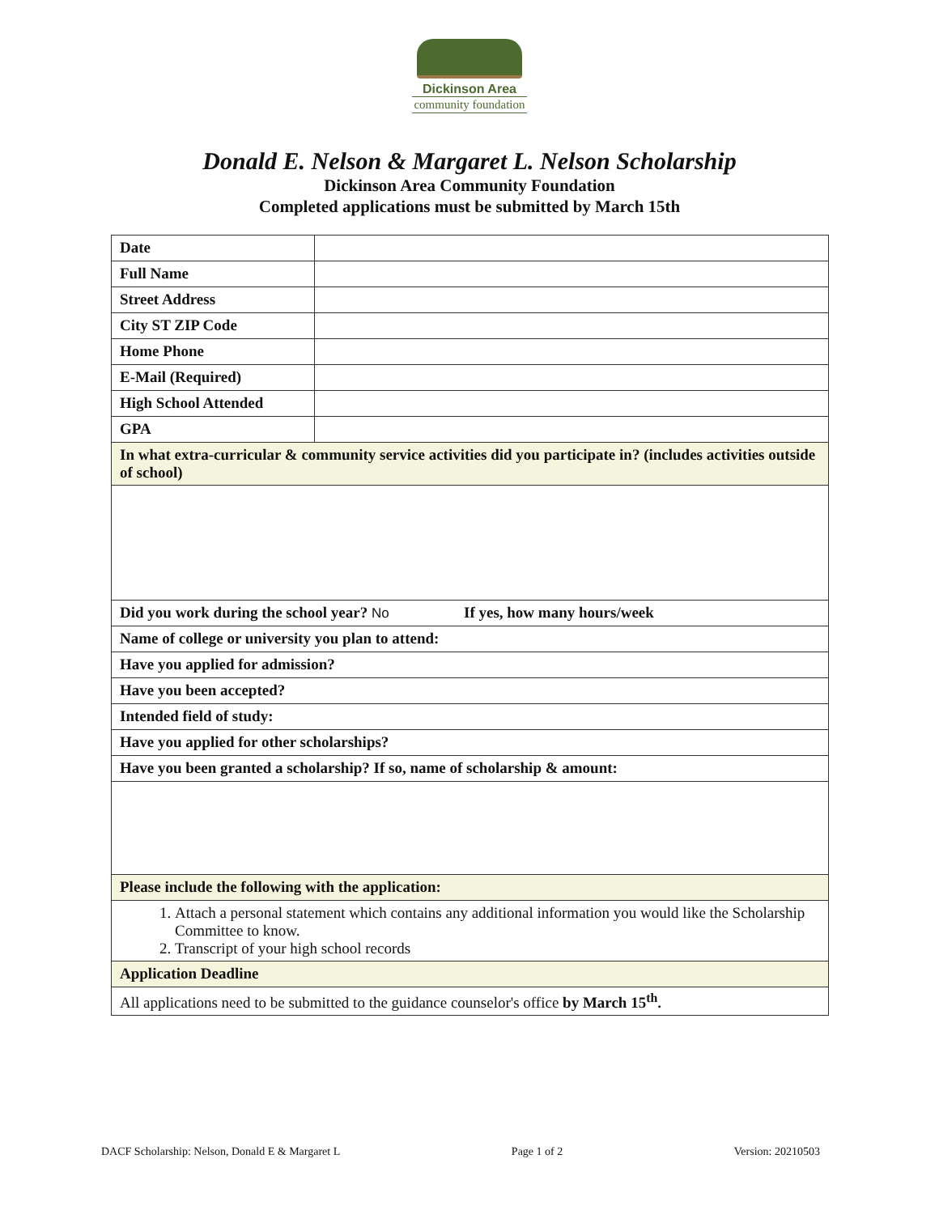Dickinson Area
community foundation
Donald E. Nelson & Margaret L. Nelson Scholarship
Dickinson Area Community Foundation
Completed applications must be submitted by March 15th
| Date | | |
| Full Name | | |
| Street Address | | |
| City ST ZIP Code | | |
| Home Phone | | |
| E-Mail (Required) | | |
| High School Attended | | |
| GPA | | |
| In what extra-curricular & community service activities did you participate in? (includes activities outside of school) | | |
| Did you work during the school year? No | | If yes, how many hours/week |
| Name of college or university you plan to attend: | | |
| Have you applied for admission? | | |
| Have you been accepted? | | |
| Intended field of study: | | |
| Have you applied for other scholarships? | | |
| Have you been granted a scholarship? If so, name of scholarship & amount: | | |
| Please include the following with the application: | | |
| 1. Attach a personal statement which contains any additional information you would like the Scholarship Committee to know. 2. Transcript of your high school records | | |
| Application Deadline | | |
| All applications need to be submitted to the guidance counselor's office by March 15<sup>th</sup>. | | |
DACF Scholarship: Nelson, Donald E & Margaret L Page 1 of 2 Version: 20210503